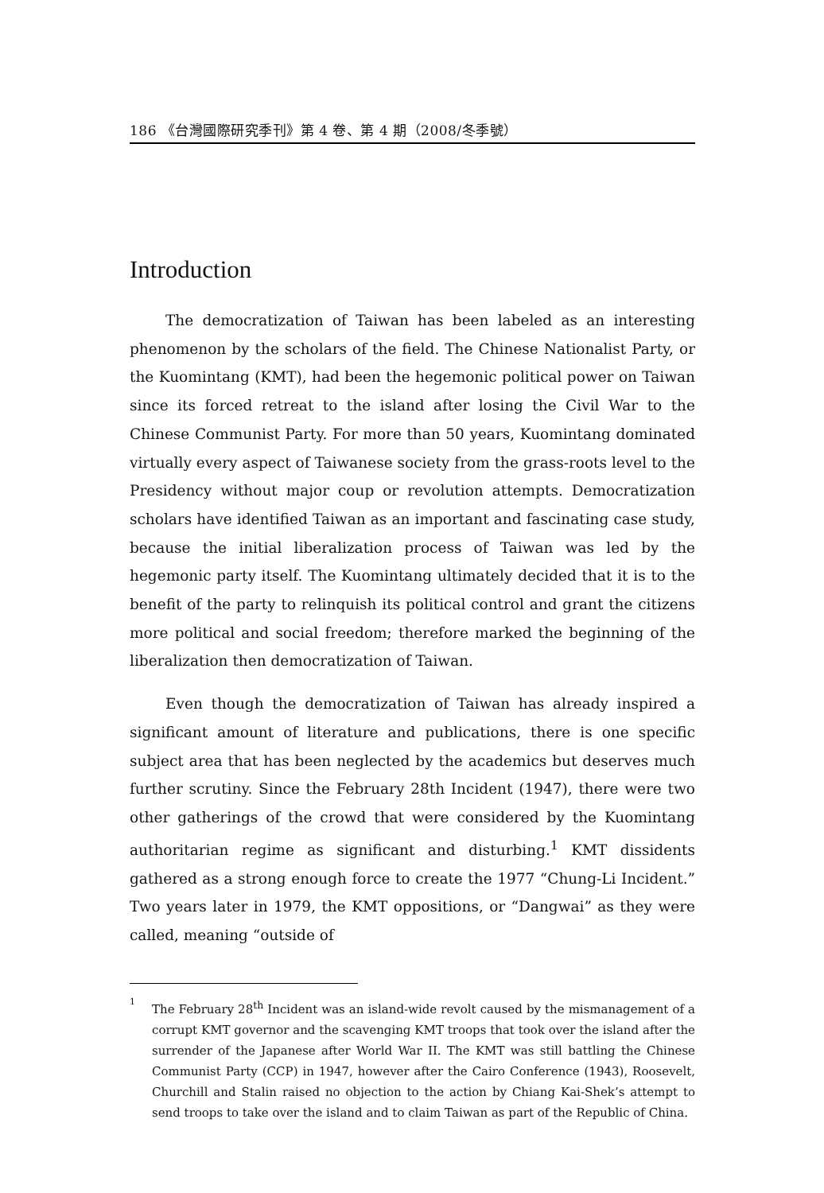186 《台灣國際研究季刊》第 4 卷、第 4 期（2008/冬季號）
Introduction
The democratization of Taiwan has been labeled as an interesting phenomenon by the scholars of the field. The Chinese Nationalist Party, or the Kuomintang (KMT), had been the hegemonic political power on Taiwan since its forced retreat to the island after losing the Civil War to the Chinese Communist Party. For more than 50 years, Kuomintang dominated virtually every aspect of Taiwanese society from the grass-roots level to the Presidency without major coup or revolution attempts. Democratization scholars have identified Taiwan as an important and fascinating case study, because the initial liberalization process of Taiwan was led by the hegemonic party itself. The Kuomintang ultimately decided that it is to the benefit of the party to relinquish its political control and grant the citizens more political and social freedom; therefore marked the beginning of the liberalization then democratization of Taiwan.
Even though the democratization of Taiwan has already inspired a significant amount of literature and publications, there is one specific subject area that has been neglected by the academics but deserves much further scrutiny. Since the February 28th Incident (1947), there were two other gatherings of the crowd that were considered by the Kuomintang authoritarian regime as significant and disturbing.<sup>1</sup> KMT dissidents gathered as a strong enough force to create the 1977 “Chung-Li Incident.” Two years later in 1979, the KMT oppositions, or “Dangwai” as they were called, meaning “outside of
1 The February 28<sup>th</sup> Incident was an island-wide revolt caused by the mismanagement of a corrupt KMT governor and the scavenging KMT troops that took over the island after the surrender of the Japanese after World War II. The KMT was still battling the Chinese Communist Party (CCP) in 1947, however after the Cairo Conference (1943), Roosevelt, Churchill and Stalin raised no objection to the action by Chiang Kai-Shek’s attempt to send troops to take over the island and to claim Taiwan as part of the Republic of China.